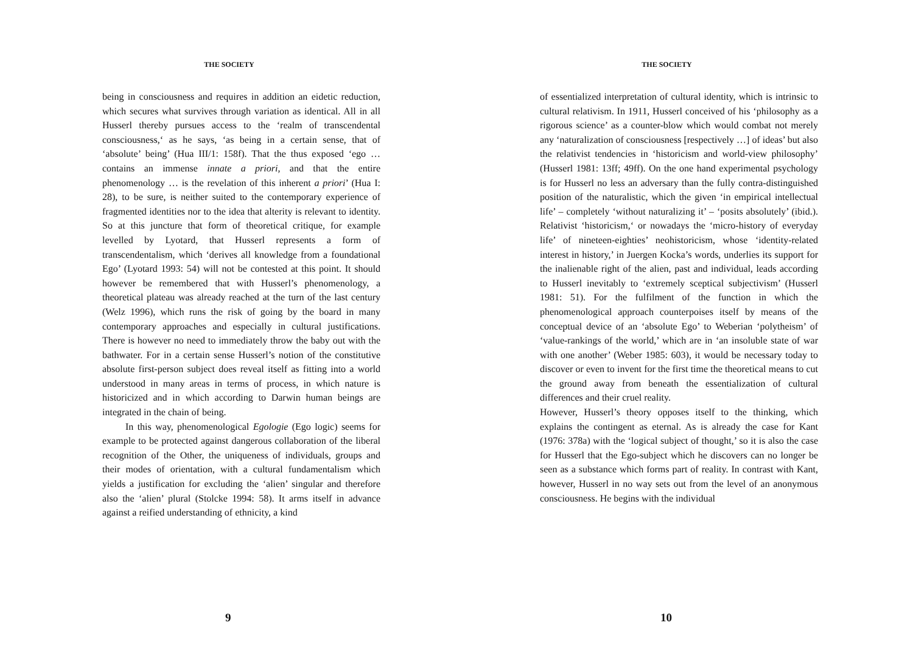THE SOCIETY
being in consciousness and requires in addition an eidetic reduction, which secures what survives through variation as identical. All in all Husserl thereby pursues access to the ‘realm of transcendental consciousness,‘ as he says, ‘as being in a certain sense, that of ‘absolute’ being’ (Hua III/1: 158f). That the thus exposed ‘ego … contains an immense innate a priori, and that the entire phenomenology … is the revelation of this inherent a priori’ (Hua I: 28), to be sure, is neither suited to the contemporary experience of fragmented identities nor to the idea that alterity is relevant to identity. So at this juncture that form of theoretical critique, for example levelled by Lyotard, that Husserl represents a form of transcendentalism, which ‘derives all knowledge from a foundational Ego’ (Lyotard 1993: 54) will not be contested at this point. It should however be remembered that with Husserl’s phenomenology, a theoretical plateau was already reached at the turn of the last century (Welz 1996), which runs the risk of going by the board in many contemporary approaches and especially in cultural justifications. There is however no need to immediately throw the baby out with the bathwater. For in a certain sense Husserl’s notion of the constitutive absolute first-person subject does reveal itself as fitting into a world understood in many areas in terms of process, in which nature is historicized and in which according to Darwin human beings are integrated in the chain of being.
In this way, phenomenological Egologie (Ego logic) seems for example to be protected against dangerous collaboration of the liberal recognition of the Other, the uniqueness of individuals, groups and their modes of orientation, with a cultural fundamentalism which yields a justification for excluding the ‘alien’ singular and therefore also the ‘alien’ plural (Stolcke 1994: 58). It arms itself in advance against a reified understanding of ethnicity, a kind
9
THE SOCIETY
of essentialized interpretation of cultural identity, which is intrinsic to cultural relativism. In 1911, Husserl conceived of his ‘philosophy as a rigorous science’ as a counter-blow which would combat not merely any ‘naturalization of consciousness [respectively …] of ideas’ but also the relativist tendencies in ‘historicism and world-view philosophy’ (Husserl 1981: 13ff; 49ff). On the one hand experimental psychology is for Husserl no less an adversary than the fully contra-distinguished position of the naturalistic, which the given ‘in empirical intellectual life’ – completely ‘without naturalizing it’ – ‘posits absolutely’ (ibid.). Relativist ‘historicism,‘ or nowadays the ‘micro-history of everyday life’ of nineteen-eighties’ neohistoricism, whose ‘identity-related interest in history,’ in Juergen Kocka’s words, underlies its support for the inalienable right of the alien, past and individual, leads according to Husserl inevitably to ‘extremely sceptical subjectivism’ (Husserl 1981: 51). For the fulfilment of the function in which the phenomenological approach counterpoises itself by means of the conceptual device of an ‘absolute Ego’ to Weberian ‘polytheism’ of ‘value-rankings of the world,’ which are in ‘an insoluble state of war with one another’ (Weber 1985: 603), it would be necessary today to discover or even to invent for the first time the theoretical means to cut the ground away from beneath the essentialization of cultural differences and their cruel reality.
However, Husserl’s theory opposes itself to the thinking, which explains the contingent as eternal. As is already the case for Kant (1976: 378a) with the ‘logical subject of thought,’ so it is also the case for Husserl that the Ego-subject which he discovers can no longer be seen as a substance which forms part of reality. In contrast with Kant, however, Husserl in no way sets out from the level of an anonymous consciousness. He begins with the individual
10